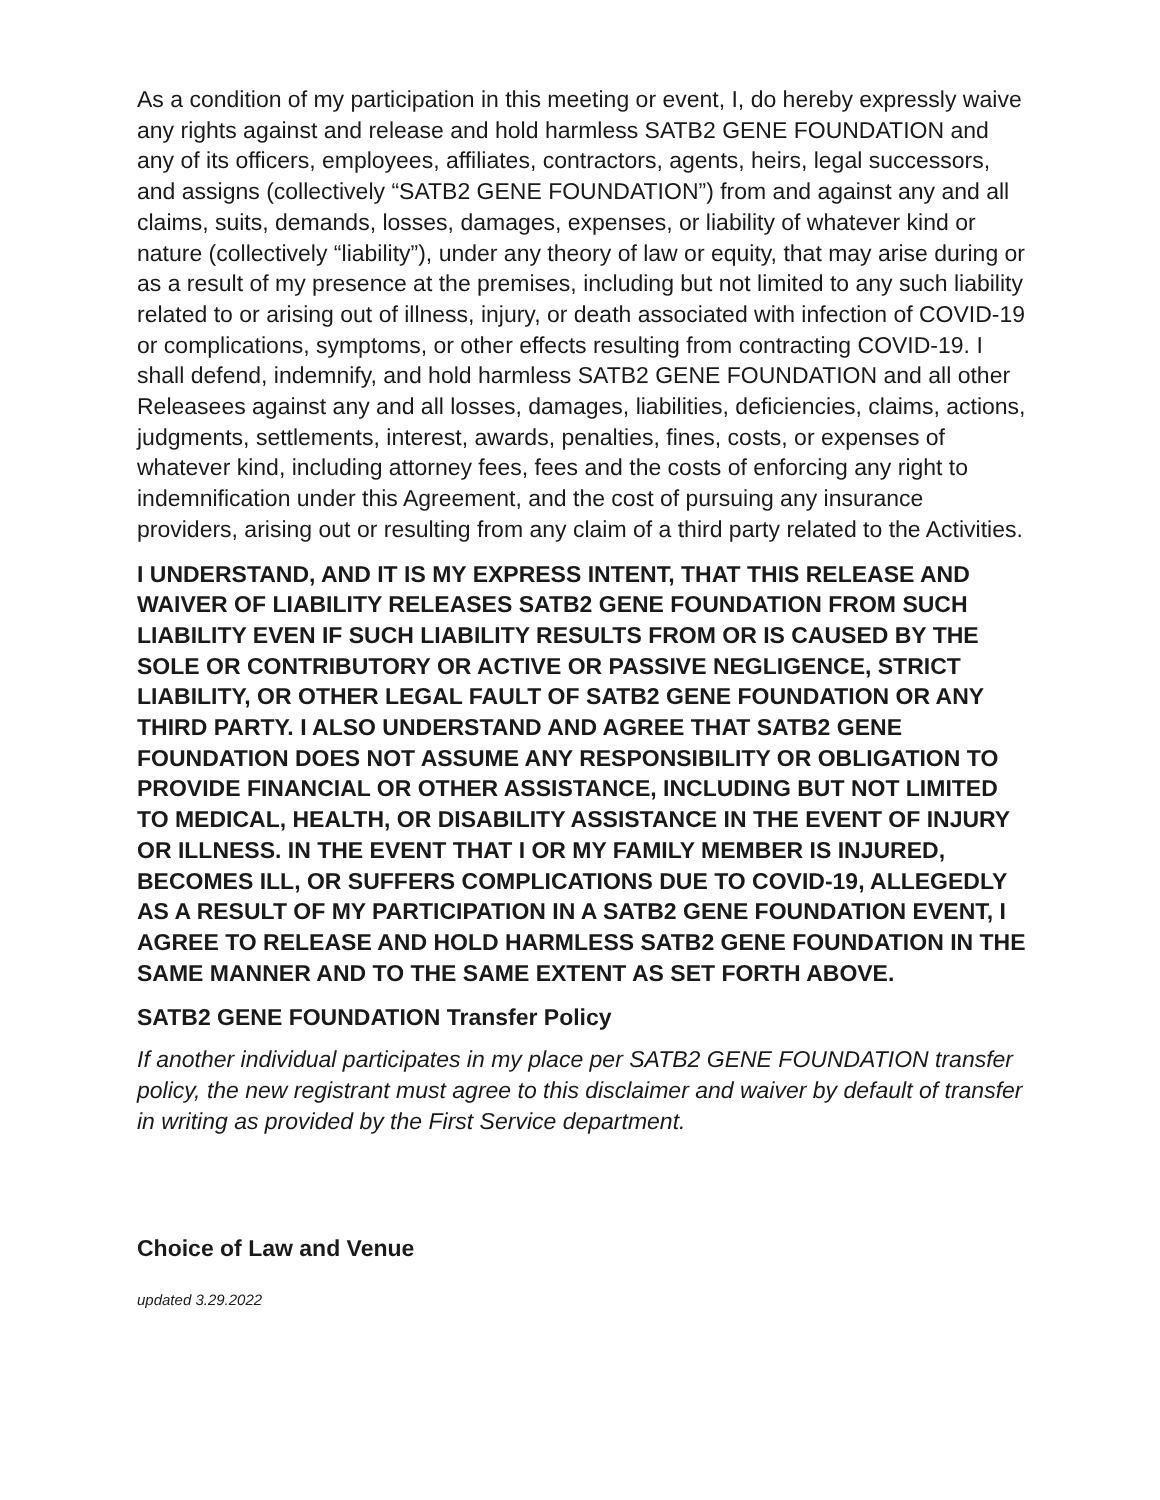As a condition of my participation in this meeting or event, I, do hereby expressly waive any rights against and release and hold harmless SATB2 GENE FOUNDATION and any of its officers, employees, affiliates, contractors, agents, heirs, legal successors, and assigns (collectively “SATB2 GENE FOUNDATION”) from and against any and all claims, suits, demands, losses, damages, expenses, or liability of whatever kind or nature (collectively “liability”), under any theory of law or equity, that may arise during or as a result of my presence at the premises, including but not limited to any such liability related to or arising out of illness, injury, or death associated with infection of COVID-19 or complications, symptoms, or other effects resulting from contracting COVID-19. I shall defend, indemnify, and hold harmless SATB2 GENE FOUNDATION and all other Releasees against any and all losses, damages, liabilities, deficiencies, claims, actions, judgments, settlements, interest, awards, penalties, fines, costs, or expenses of whatever kind, including attorney fees, fees and the costs of enforcing any right to indemnification under this Agreement, and the cost of pursuing any insurance providers, arising out or resulting from any claim of a third party related to the Activities.
I UNDERSTAND, AND IT IS MY EXPRESS INTENT, THAT THIS RELEASE AND WAIVER OF LIABILITY RELEASES SATB2 GENE FOUNDATION FROM SUCH LIABILITY EVEN IF SUCH LIABILITY RESULTS FROM OR IS CAUSED BY THE SOLE OR CONTRIBUTORY OR ACTIVE OR PASSIVE NEGLIGENCE, STRICT LIABILITY, OR OTHER LEGAL FAULT OF SATB2 GENE FOUNDATION OR ANY THIRD PARTY. I ALSO UNDERSTAND AND AGREE THAT SATB2 GENE FOUNDATION DOES NOT ASSUME ANY RESPONSIBILITY OR OBLIGATION TO PROVIDE FINANCIAL OR OTHER ASSISTANCE, INCLUDING BUT NOT LIMITED TO MEDICAL, HEALTH, OR DISABILITY ASSISTANCE IN THE EVENT OF INJURY OR ILLNESS. IN THE EVENT THAT I OR MY FAMILY MEMBER IS INJURED, BECOMES ILL, OR SUFFERS COMPLICATIONS DUE TO COVID-19, ALLEGEDLY AS A RESULT OF MY PARTICIPATION IN A SATB2 GENE FOUNDATION EVENT, I AGREE TO RELEASE AND HOLD HARMLESS SATB2 GENE FOUNDATION IN THE SAME MANNER AND TO THE SAME EXTENT AS SET FORTH ABOVE.
SATB2 GENE FOUNDATION Transfer Policy
If another individual participates in my place per SATB2 GENE FOUNDATION transfer policy, the new registrant must agree to this disclaimer and waiver by default of transfer in writing as provided by the First Service department.
Choice of Law and Venue
updated 3.29.2022